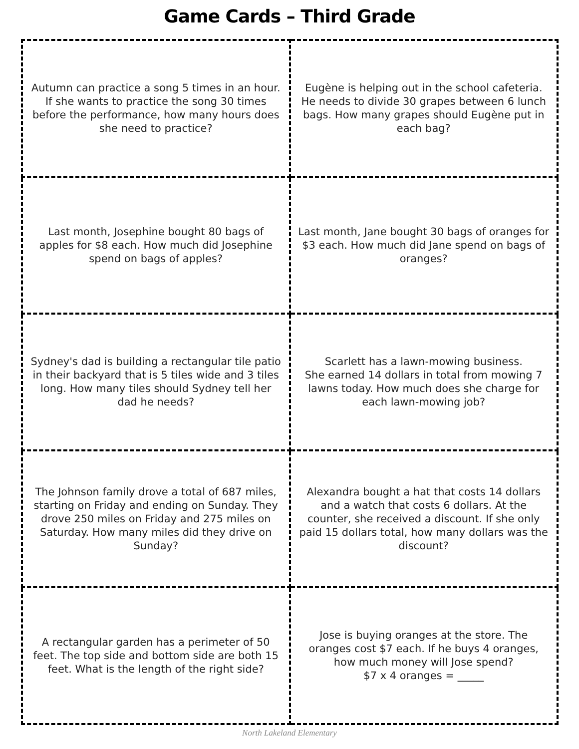Game Cards – Third Grade
| Autumn can practice a song 5 times in an hour. If she wants to practice the song 30 times before the performance, how many hours does she need to practice? | Eugène is helping out in the school cafeteria. He needs to divide 30 grapes between 6 lunch bags. How many grapes should Eugène put in each bag? |
| Last month, Josephine bought 80 bags of apples for $8 each. How much did Josephine spend on bags of apples? | Last month, Jane bought 30 bags of oranges for $3 each. How much did Jane spend on bags of oranges? |
| Sydney's dad is building a rectangular tile patio in their backyard that is 5 tiles wide and 3 tiles long. How many tiles should Sydney tell her dad he needs? | Scarlett has a lawn-mowing business. She earned 14 dollars in total from mowing 7 lawns today. How much does she charge for each lawn-mowing job? |
| The Johnson family drove a total of 687 miles, starting on Friday and ending on Sunday. They drove 250 miles on Friday and 275 miles on Saturday. How many miles did they drive on Sunday? | Alexandra bought a hat that costs 14 dollars and a watch that costs 6 dollars. At the counter, she received a discount. If she only paid 15 dollars total, how many dollars was the discount? |
| A rectangular garden has a perimeter of 50 feet. The top side and bottom side are both 15 feet. What is the length of the right side? | Jose is buying oranges at the store. The oranges cost $7 each. If he buys 4 oranges, how much money will Jose spend? $7 x 4 oranges = _____ |
North Lakeland Elementary